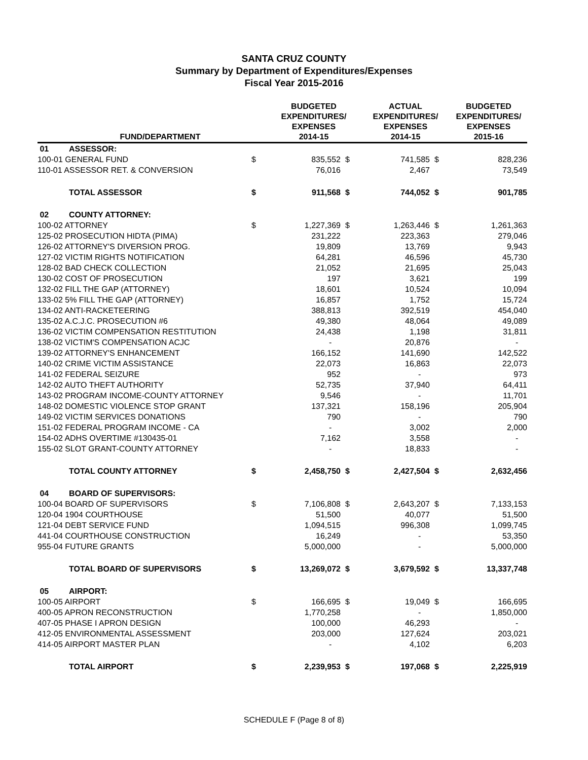SANTA CRUZ COUNTY
Summary by Department of Expenditures/Expenses
Fiscal Year 2015-2016
| | FUND/DEPARTMENT | | BUDGETED EXPENDITURES/ EXPENSES 2014-15 | | ACTUAL EXPENDITURES/ EXPENSES 2014-15 | | BUDGETED EXPENDITURES/ EXPENSES 2015-16 |
| --- | --- | --- | --- | --- | --- | --- | --- |
| 01 | ASSESSOR: | | | | | | |
| 100-01 GENERAL FUND | | $ | 835,552 | $ | 741,585 | $ | 828,236 |
| 110-01 ASSESSOR RET. & CONVERSION | | | 76,016 | | 2,467 | | 73,549 |
| | TOTAL ASSESSOR | $ | 911,568 | $ | 744,052 | $ | 901,785 |
| 02 | COUNTY ATTORNEY: | | | | | | |
| 100-02 ATTORNEY | | $ | 1,227,369 | $ | 1,263,446 | $ | 1,261,363 |
| 125-02 PROSECUTION HIDTA (PIMA) | | | 231,222 | | 223,363 | | 279,046 |
| 126-02 ATTORNEY'S DIVERSION PROG. | | | 19,809 | | 13,769 | | 9,943 |
| 127-02 VICTIM RIGHTS NOTIFICATION | | | 64,281 | | 46,596 | | 45,730 |
| 128-02 BAD CHECK COLLECTION | | | 21,052 | | 21,695 | | 25,043 |
| 130-02 COST OF PROSECUTION | | | 197 | | 3,621 | | 199 |
| 132-02 FILL THE GAP (ATTORNEY) | | | 18,601 | | 10,524 | | 10,094 |
| 133-02 5% FILL THE GAP (ATTORNEY) | | | 16,857 | | 1,752 | | 15,724 |
| 134-02 ANTI-RACKETEERING | | | 388,813 | | 392,519 | | 454,040 |
| 135-02 A.C.J.C. PROSECUTION #6 | | | 49,380 | | 48,064 | | 49,089 |
| 136-02 VICTIM COMPENSATION RESTITUTION | | | 24,438 | | 1,198 | | 31,811 |
| 138-02 VICTIM'S COMPENSATION ACJC | | | - | | 20,876 | | - |
| 139-02 ATTORNEY'S ENHANCEMENT | | | 166,152 | | 141,690 | | 142,522 |
| 140-02 CRIME VICTIM ASSISTANCE | | | 22,073 | | 16,863 | | 22,073 |
| 141-02 FEDERAL SEIZURE | | | 952 | | - | | 973 |
| 142-02 AUTO THEFT AUTHORITY | | | 52,735 | | 37,940 | | 64,411 |
| 143-02 PROGRAM INCOME-COUNTY ATTORNEY | | | 9,546 | | - | | 11,701 |
| 148-02 DOMESTIC VIOLENCE STOP GRANT | | | 137,321 | | 158,196 | | 205,904 |
| 149-02 VICTIM SERVICES DONATIONS | | | 790 | | - | | 790 |
| 151-02 FEDERAL PROGRAM INCOME - CA | | | - | | 3,002 | | 2,000 |
| 154-02 ADHS OVERTIME #130435-01 | | | 7,162 | | 3,558 | | - |
| 155-02 SLOT GRANT-COUNTY ATTORNEY | | | - | | 18,833 | | - |
| | TOTAL COUNTY ATTORNEY | $ | 2,458,750 | $ | 2,427,504 | $ | 2,632,456 |
| 04 | BOARD OF SUPERVISORS: | | | | | | |
| 100-04 BOARD OF SUPERVISORS | | $ | 7,106,808 | $ | 2,643,207 | $ | 7,133,153 |
| 120-04 1904 COURTHOUSE | | | 51,500 | | 40,077 | | 51,500 |
| 121-04 DEBT SERVICE FUND | | | 1,094,515 | | 996,308 | | 1,099,745 |
| 441-04 COURTHOUSE CONSTRUCTION | | | 16,249 | | - | | 53,350 |
| 955-04 FUTURE GRANTS | | | 5,000,000 | | - | | 5,000,000 |
| | TOTAL BOARD OF SUPERVISORS | $ | 13,269,072 | $ | 3,679,592 | $ | 13,337,748 |
| 05 | AIRPORT: | | | | | | |
| 100-05 AIRPORT | | $ | 166,695 | $ | 19,049 | $ | 166,695 |
| 400-05 APRON RECONSTRUCTION | | | 1,770,258 | | - | | 1,850,000 |
| 407-05 PHASE I APRON DESIGN | | | 100,000 | | 46,293 | | - |
| 412-05 ENVIRONMENTAL ASSESSMENT | | | 203,000 | | 127,624 | | 203,021 |
| 414-05 AIRPORT MASTER PLAN | | | - | | 4,102 | | 6,203 |
| | TOTAL AIRPORT | $ | 2,239,953 | $ | 197,068 | $ | 2,225,919 |
SCHEDULE F (Page 8 of 8)